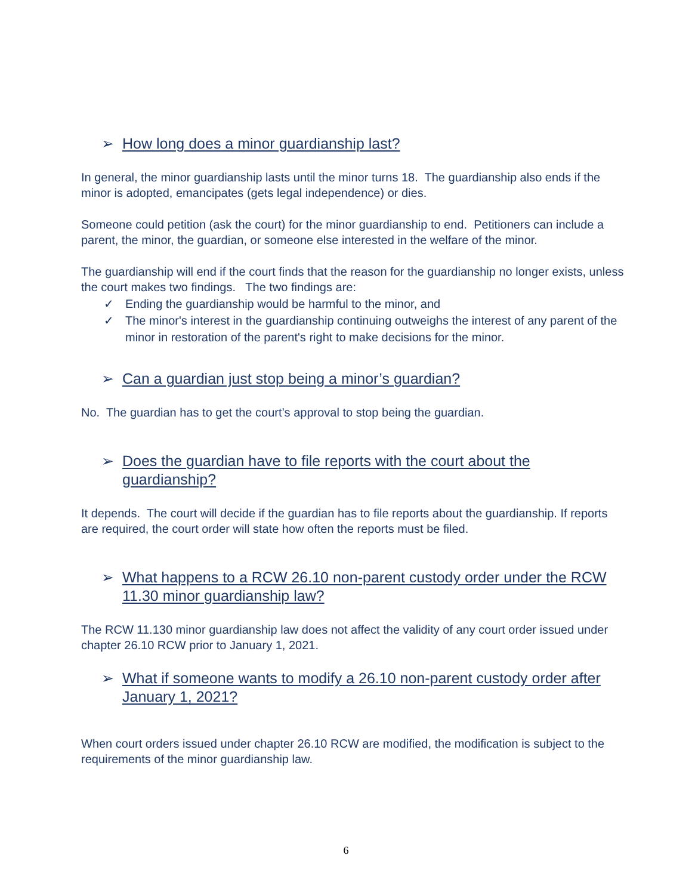➢ How long does a minor guardianship last?
In general, the minor guardianship lasts until the minor turns 18. The guardianship also ends if the minor is adopted, emancipates (gets legal independence) or dies.
Someone could petition (ask the court) for the minor guardianship to end. Petitioners can include a parent, the minor, the guardian, or someone else interested in the welfare of the minor.
The guardianship will end if the court finds that the reason for the guardianship no longer exists, unless the court makes two findings. The two findings are:
✓ Ending the guardianship would be harmful to the minor, and
✓ The minor's interest in the guardianship continuing outweighs the interest of any parent of the minor in restoration of the parent's right to make decisions for the minor.
➢ Can a guardian just stop being a minor’s guardian?
No. The guardian has to get the court’s approval to stop being the guardian.
➢ Does the guardian have to file reports with the court about the guardianship?
It depends. The court will decide if the guardian has to file reports about the guardianship. If reports are required, the court order will state how often the reports must be filed.
➢ What happens to a RCW 26.10 non-parent custody order under the RCW 11.30 minor guardianship law?
The RCW 11.130 minor guardianship law does not affect the validity of any court order issued under chapter 26.10 RCW prior to January 1, 2021.
➢ What if someone wants to modify a 26.10 non-parent custody order after January 1, 2021?
When court orders issued under chapter 26.10 RCW are modified, the modification is subject to the requirements of the minor guardianship law.
6